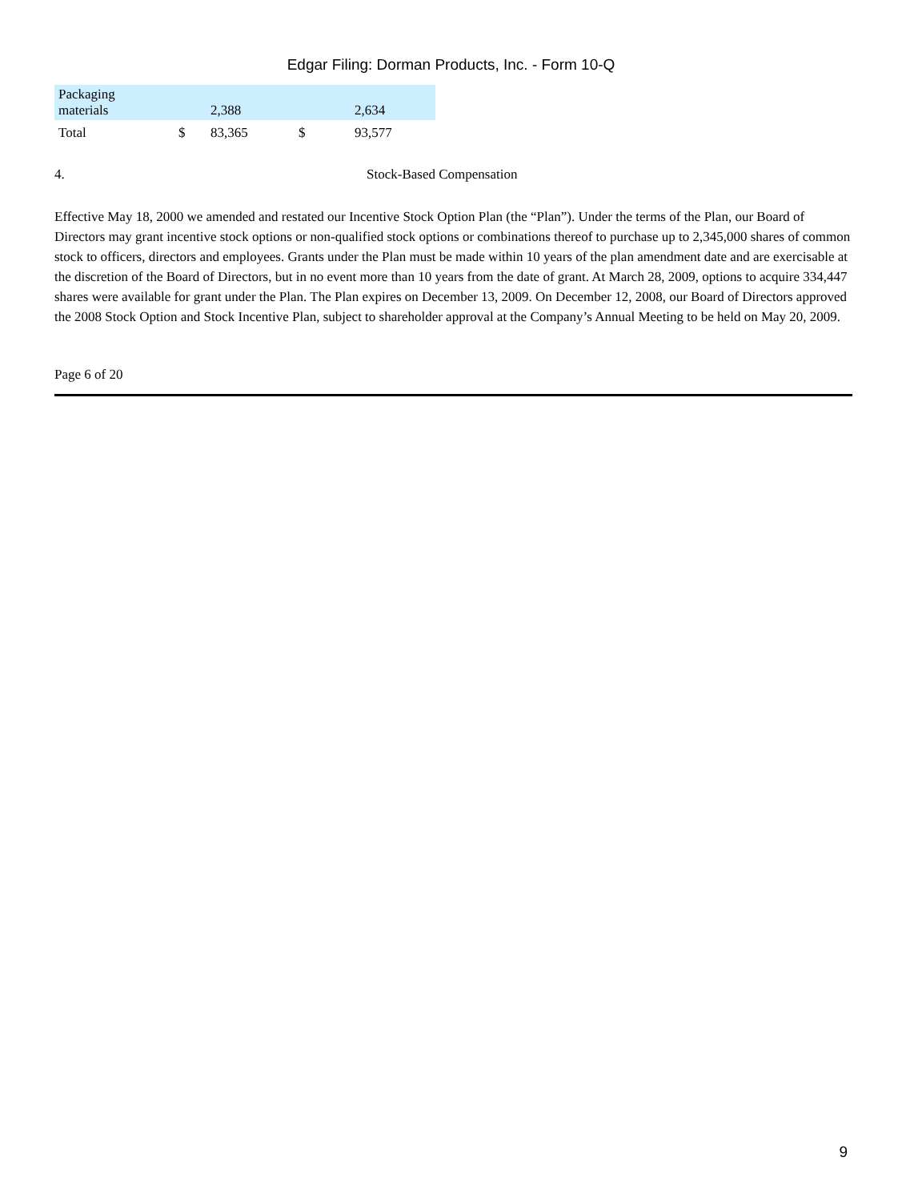Edgar Filing: Dorman Products, Inc. - Form 10-Q
| Packaging materials | | 2,388 | | 2,634 |
| Total | $ | 83,365 | $ | 93,577 |
4. Stock-Based Compensation
Effective May 18, 2000 we amended and restated our Incentive Stock Option Plan (the “Plan”). Under the terms of the Plan, our Board of Directors may grant incentive stock options or non-qualified stock options or combinations thereof to purchase up to 2,345,000 shares of common stock to officers, directors and employees. Grants under the Plan must be made within 10 years of the plan amendment date and are exercisable at the discretion of the Board of Directors, but in no event more than 10 years from the date of grant. At March 28, 2009, options to acquire 334,447 shares were available for grant under the Plan. The Plan expires on December 13, 2009. On December 12, 2008, our Board of Directors approved the 2008 Stock Option and Stock Incentive Plan, subject to shareholder approval at the Company’s Annual Meeting to be held on May 20, 2009.
Page 6 of 20
9